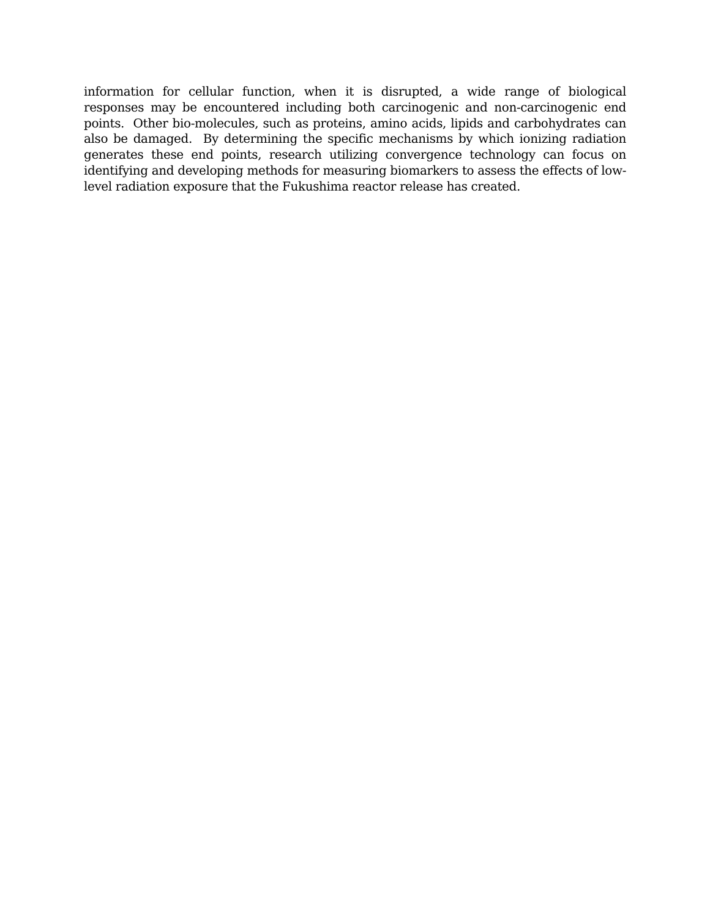information for cellular function, when it is disrupted, a wide range of biological responses may be encountered including both carcinogenic and non-carcinogenic end points. Other bio-molecules, such as proteins, amino acids, lipids and carbohydrates can also be damaged. By determining the specific mechanisms by which ionizing radiation generates these end points, research utilizing convergence technology can focus on identifying and developing methods for measuring biomarkers to assess the effects of low-level radiation exposure that the Fukushima reactor release has created.